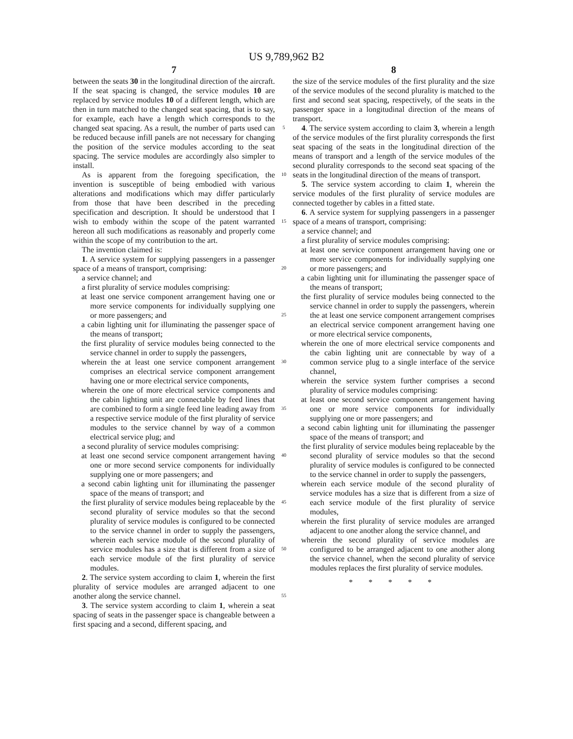US 9,789,962 B2
7
between the seats 30 in the longitudinal direction of the aircraft. If the seat spacing is changed, the service modules 10 are replaced by service modules 10 of a different length, which are then in turn matched to the changed seat spacing, that is to say, for example, each have a length which corresponds to the changed seat spacing. As a result, the number of parts used can be reduced because infill panels are not necessary for changing the position of the service modules according to the seat spacing. The service modules are accordingly also simpler to install.
As is apparent from the foregoing specification, the invention is susceptible of being embodied with various alterations and modifications which may differ particularly from those that have been described in the preceding specification and description. It should be understood that I wish to embody within the scope of the patent warranted hereon all such modifications as reasonably and properly come within the scope of my contribution to the art.
The invention claimed is:
1. A service system for supplying passengers in a passenger space of a means of transport, comprising:
a service channel; and
a first plurality of service modules comprising:
at least one service component arrangement having one or more service components for individually supplying one or more passengers; and
a cabin lighting unit for illuminating the passenger space of the means of transport;
the first plurality of service modules being connected to the service channel in order to supply the passengers,
wherein the at least one service component arrangement comprises an electrical service component arrangement having one or more electrical service components,
wherein the one of more electrical service components and the cabin lighting unit are connectable by feed lines that are combined to form a single feed line leading away from a respective service module of the first plurality of service modules to the service channel by way of a common electrical service plug; and
a second plurality of service modules comprising:
at least one second service component arrangement having one or more second service components for individually supplying one or more passengers; and
a second cabin lighting unit for illuminating the passenger space of the means of transport; and
the first plurality of service modules being replaceable by the second plurality of service modules so that the second plurality of service modules is configured to be connected to the service channel in order to supply the passengers, wherein each service module of the second plurality of service modules has a size that is different from a size of each service module of the first plurality of service modules.
2. The service system according to claim 1, wherein the first plurality of service modules are arranged adjacent to one another along the service channel.
3. The service system according to claim 1, wherein a seat spacing of seats in the passenger space is changeable between a first spacing and a second, different spacing, and
5
10
15
20
25
30
35
40
45
50
55
8
the size of the service modules of the first plurality and the size of the service modules of the second plurality is matched to the first and second seat spacing, respectively, of the seats in the passenger space in a longitudinal direction of the means of transport.
4. The service system according to claim 3, wherein a length of the service modules of the first plurality corresponds the first seat spacing of the seats in the longitudinal direction of the means of transport and a length of the service modules of the second plurality corresponds to the second seat spacing of the seats in the longitudinal direction of the means of transport.
5. The service system according to claim 1, wherein the service modules of the first plurality of service modules are connected together by cables in a fitted state.
6. A service system for supplying passengers in a passenger space of a means of transport, comprising:
a service channel; and
a first plurality of service modules comprising:
at least one service component arrangement having one or more service components for individually supplying one or more passengers; and
a cabin lighting unit for illuminating the passenger space of the means of transport;
the first plurality of service modules being connected to the service channel in order to supply the passengers, wherein the at least one service component arrangement comprises an electrical service component arrangement having one or more electrical service components,
wherein the one of more electrical service components and the cabin lighting unit are connectable by way of a common service plug to a single interface of the service channel,
wherein the service system further comprises a second plurality of service modules comprising:
at least one second service component arrangement having one or more service components for individually supplying one or more passengers; and
a second cabin lighting unit for illuminating the passenger space of the means of transport; and
the first plurality of service modules being replaceable by the second plurality of service modules so that the second plurality of service modules is configured to be connected to the service channel in order to supply the passengers,
wherein each service module of the second plurality of service modules has a size that is different from a size of each service module of the first plurality of service modules,
wherein the first plurality of service modules are arranged adjacent to one another along the service channel, and
wherein the second plurality of service modules are configured to be arranged adjacent to one another along the service channel, when the second plurality of service modules replaces the first plurality of service modules.
* * * * *